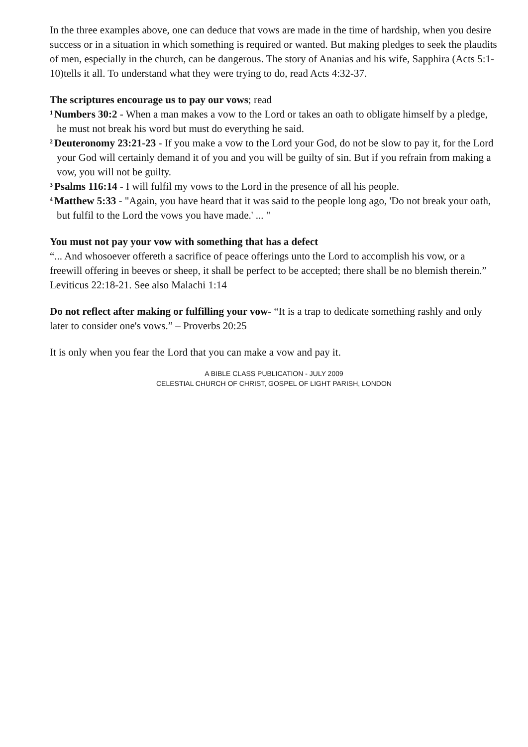In the three examples above, one can deduce that vows are made in the time of hardship, when you desire success or in a situation in which something is required or wanted. But making pledges to seek the plaudits of men, especially in the church, can be dangerous. The story of Ananias and his wife, Sapphira (Acts 5:1-10)tells it all. To understand what they were trying to do, read Acts 4:32-37.
The scriptures encourage us to pay our vows; read
<sup>1</sup> Numbers 30:2 - When a man makes a vow to the Lord or takes an oath to obligate himself by a pledge, he must not break his word but must do everything he said.
<sup>2</sup> Deuteronomy 23:21-23 - If you make a vow to the Lord your God, do not be slow to pay it, for the Lord your God will certainly demand it of you and you will be guilty of sin. But if you refrain from making a vow, you will not be guilty.
<sup>3</sup> Psalms 116:14 - I will fulfil my vows to the Lord in the presence of all his people.
<sup>4</sup> Matthew 5:33 - "Again, you have heard that it was said to the people long ago, 'Do not break your oath, but fulfil to the Lord the vows you have made.' ... "
You must not pay your vow with something that has a defect
“... And whosoever offereth a sacrifice of peace offerings unto the Lord to accomplish his vow, or a freewill offering in beeves or sheep, it shall be perfect to be accepted; there shall be no blemish therein.” Leviticus 22:18-21. See also Malachi 1:14
Do not reflect after making or fulfilling your vow- “It is a trap to dedicate something rashly and only later to consider one's vows.” – Proverbs 20:25
It is only when you fear the Lord that you can make a vow and pay it.
A BIBLE CLASS PUBLICATION - JULY 2009
CELESTIAL CHURCH OF CHRIST, GOSPEL OF LIGHT PARISH, LONDON